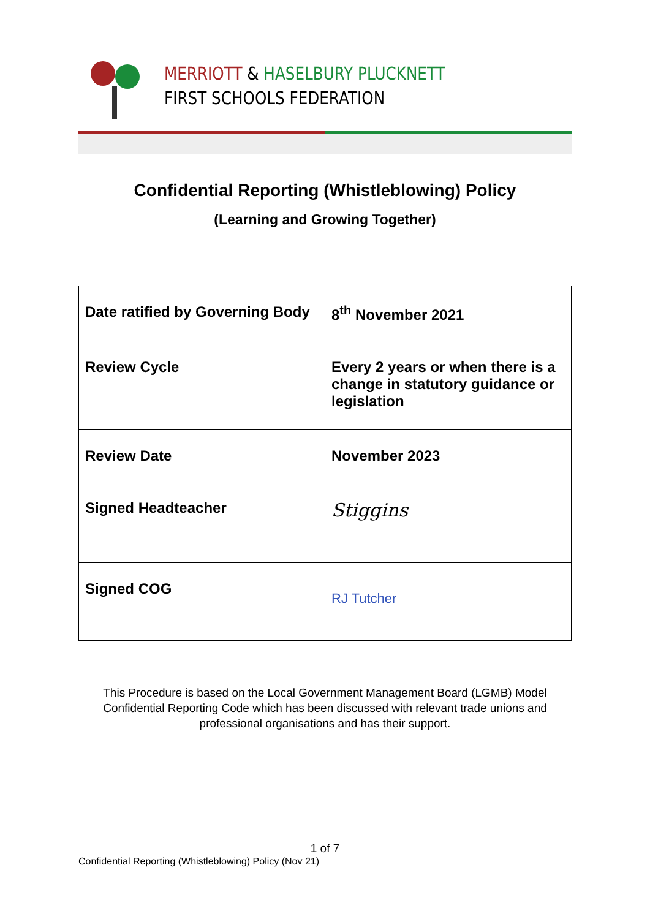MERRIOTT & HASELBURY PLUCKNETT
FIRST SCHOOLS FEDERATION
Confidential Reporting (Whistleblowing) Policy
(Learning and Growing Together)
| Date ratified by Governing Body | 8<sup>th</sup> November 2021 |
| Review Cycle | Every 2 years or when there is a change in statutory guidance or legislation |
| Review Date | November 2023 |
| Signed Headteacher | Stiggins |
| Signed COG | RJ Tutcher |
This Procedure is based on the Local Government Management Board (LGMB) Model
Confidential Reporting Code which has been discussed with relevant trade unions and
professional organisations and has their support.
1 of 7
Confidential Reporting (Whistleblowing) Policy (Nov 21)